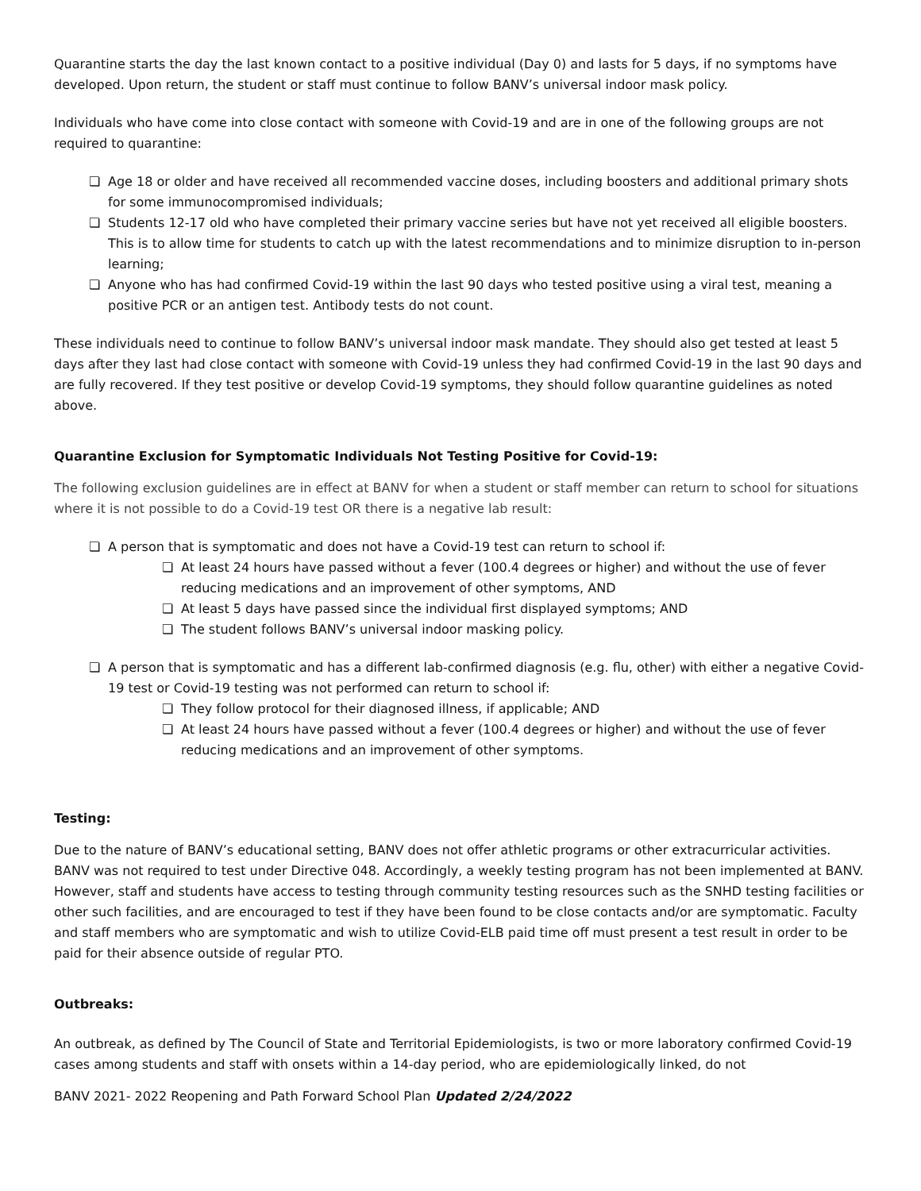Quarantine starts the day the last known contact to a positive individual (Day 0) and lasts for 5 days, if no symptoms have developed. Upon return, the student or staff must continue to follow BANV’s universal indoor mask policy.
Individuals who have come into close contact with someone with Covid-19 and are in one of the following groups are not required to quarantine:
❏ Age 18 or older and have received all recommended vaccine doses, including boosters and additional primary shots for some immunocompromised individuals;
❏ Students 12-17 old who have completed their primary vaccine series but have not yet received all eligible boosters. This is to allow time for students to catch up with the latest recommendations and to minimize disruption to in-person learning;
❏ Anyone who has had confirmed Covid-19 within the last 90 days who tested positive using a viral test, meaning a positive PCR or an antigen test. Antibody tests do not count.
These individuals need to continue to follow BANV’s universal indoor mask mandate. They should also get tested at least 5 days after they last had close contact with someone with Covid-19 unless they had confirmed Covid-19 in the last 90 days and are fully recovered. If they test positive or develop Covid-19 symptoms, they should follow quarantine guidelines as noted above.
Quarantine Exclusion for Symptomatic Individuals Not Testing Positive for Covid-19:
The following exclusion guidelines are in effect at BANV for when a student or staff member can return to school for situations where it is not possible to do a Covid-19 test OR there is a negative lab result:
❏ A person that is symptomatic and does not have a Covid-19 test can return to school if:
❏ At least 24 hours have passed without a fever (100.4 degrees or higher) and without the use of fever reducing medications and an improvement of other symptoms, AND
❏ At least 5 days have passed since the individual first displayed symptoms; AND
❏ The student follows BANV’s universal indoor masking policy.
❏ A person that is symptomatic and has a different lab-confirmed diagnosis (e.g. flu, other) with either a negative Covid-19 test or Covid-19 testing was not performed can return to school if:
❏ They follow protocol for their diagnosed illness, if applicable; AND
❏ At least 24 hours have passed without a fever (100.4 degrees or higher) and without the use of fever reducing medications and an improvement of other symptoms.
Testing:
Due to the nature of BANV’s educational setting, BANV does not offer athletic programs or other extracurricular activities. BANV was not required to test under Directive 048. Accordingly, a weekly testing program has not been implemented at BANV. However, staff and students have access to testing through community testing resources such as the SNHD testing facilities or other such facilities, and are encouraged to test if they have been found to be close contacts and/or are symptomatic. Faculty and staff members who are symptomatic and wish to utilize Covid-ELB paid time off must present a test result in order to be paid for their absence outside of regular PTO.
Outbreaks:
An outbreak, as defined by The Council of State and Territorial Epidemiologists, is two or more laboratory confirmed Covid-19 cases among students and staff with onsets within a 14-day period, who are epidemiologically linked, do not
BANV 2021- 2022 Reopening and Path Forward School Plan Updated 2/24/2022